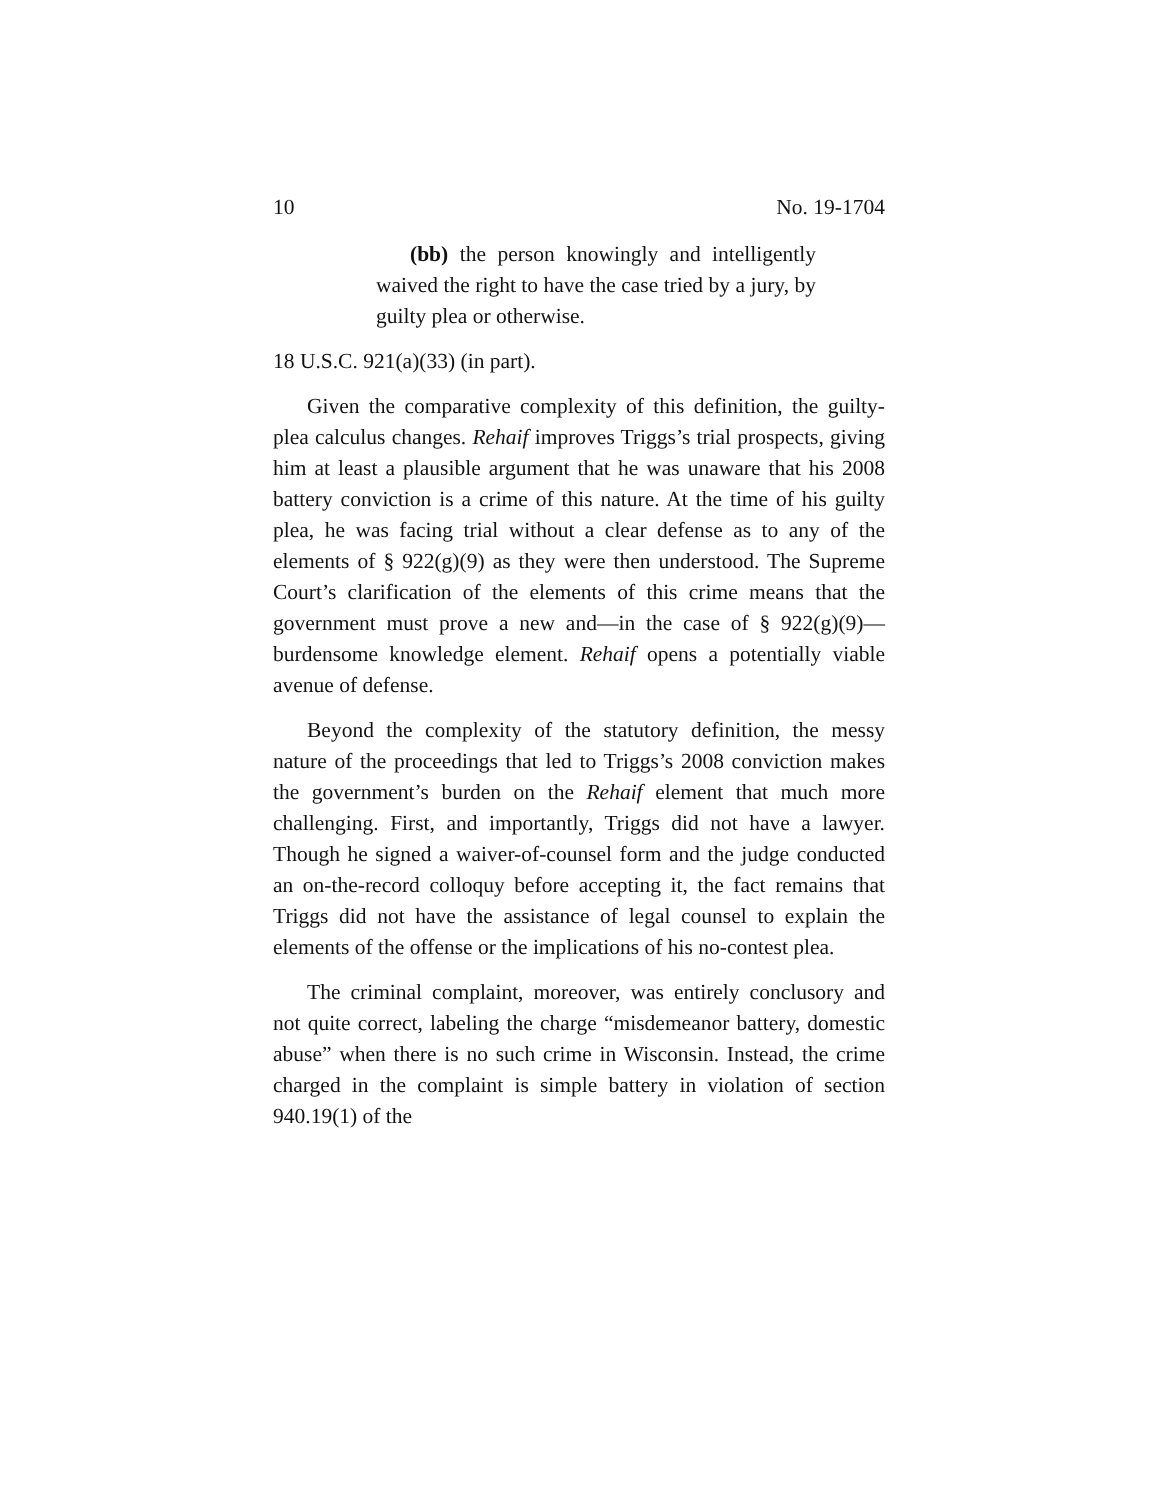10 No. 19-1704
(bb) the person knowingly and intelligently waived the right to have the case tried by a jury, by guilty plea or otherwise.
18 U.S.C. 921(a)(33) (in part).
Given the comparative complexity of this definition, the guilty-plea calculus changes. Rehaif improves Triggs’s trial prospects, giving him at least a plausible argument that he was unaware that his 2008 battery conviction is a crime of this nature. At the time of his guilty plea, he was facing trial without a clear defense as to any of the elements of § 922(g)(9) as they were then understood. The Supreme Court’s clarification of the elements of this crime means that the government must prove a new and—in the case of § 922(g)(9)—burdensome knowledge element. Rehaif opens a potentially viable avenue of defense.
Beyond the complexity of the statutory definition, the messy nature of the proceedings that led to Triggs’s 2008 conviction makes the government’s burden on the Rehaif element that much more challenging. First, and importantly, Triggs did not have a lawyer. Though he signed a waiver-of-counsel form and the judge conducted an on-the-record colloquy before accepting it, the fact remains that Triggs did not have the assistance of legal counsel to explain the elements of the offense or the implications of his no-contest plea.
The criminal complaint, moreover, was entirely conclusory and not quite correct, labeling the charge “misdemeanor battery, domestic abuse” when there is no such crime in Wisconsin. Instead, the crime charged in the complaint is simple battery in violation of section 940.19(1) of the